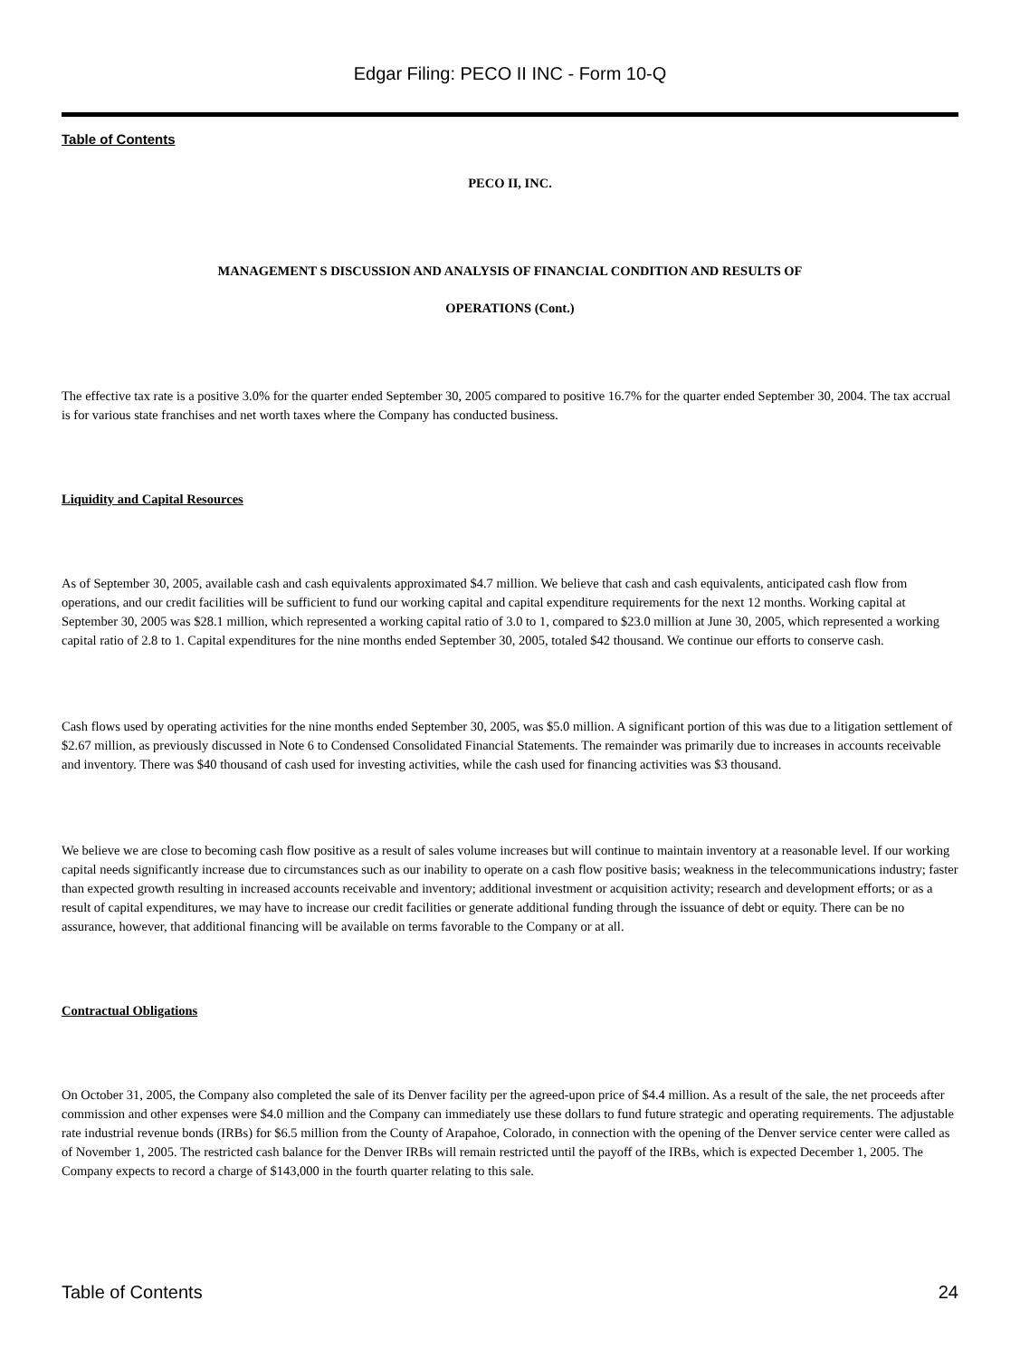Edgar Filing: PECO II INC - Form 10-Q
Table of Contents
PECO II, INC.
MANAGEMENT S DISCUSSION AND ANALYSIS OF FINANCIAL CONDITION AND RESULTS OF
OPERATIONS (Cont.)
The effective tax rate is a positive 3.0% for the quarter ended September 30, 2005 compared to positive 16.7% for the quarter ended September 30, 2004. The tax accrual is for various state franchises and net worth taxes where the Company has conducted business.
Liquidity and Capital Resources
As of September 30, 2005, available cash and cash equivalents approximated $4.7 million. We believe that cash and cash equivalents, anticipated cash flow from operations, and our credit facilities will be sufficient to fund our working capital and capital expenditure requirements for the next 12 months. Working capital at September 30, 2005 was $28.1 million, which represented a working capital ratio of 3.0 to 1, compared to $23.0 million at June 30, 2005, which represented a working capital ratio of 2.8 to 1. Capital expenditures for the nine months ended September 30, 2005, totaled $42 thousand. We continue our efforts to conserve cash.
Cash flows used by operating activities for the nine months ended September 30, 2005, was $5.0 million. A significant portion of this was due to a litigation settlement of $2.67 million, as previously discussed in Note 6 to Condensed Consolidated Financial Statements. The remainder was primarily due to increases in accounts receivable and inventory. There was $40 thousand of cash used for investing activities, while the cash used for financing activities was $3 thousand.
We believe we are close to becoming cash flow positive as a result of sales volume increases but will continue to maintain inventory at a reasonable level. If our working capital needs significantly increase due to circumstances such as our inability to operate on a cash flow positive basis; weakness in the telecommunications industry; faster than expected growth resulting in increased accounts receivable and inventory; additional investment or acquisition activity; research and development efforts; or as a result of capital expenditures, we may have to increase our credit facilities or generate additional funding through the issuance of debt or equity. There can be no assurance, however, that additional financing will be available on terms favorable to the Company or at all.
Contractual Obligations
On October 31, 2005, the Company also completed the sale of its Denver facility per the agreed-upon price of $4.4 million. As a result of the sale, the net proceeds after commission and other expenses were $4.0 million and the Company can immediately use these dollars to fund future strategic and operating requirements. The adjustable rate industrial revenue bonds (IRBs) for $6.5 million from the County of Arapahoe, Colorado, in connection with the opening of the Denver service center were called as of November 1, 2005. The restricted cash balance for the Denver IRBs will remain restricted until the payoff of the IRBs, which is expected December 1, 2005. The Company expects to record a charge of $143,000 in the fourth quarter relating to this sale.
Table of Contents 24